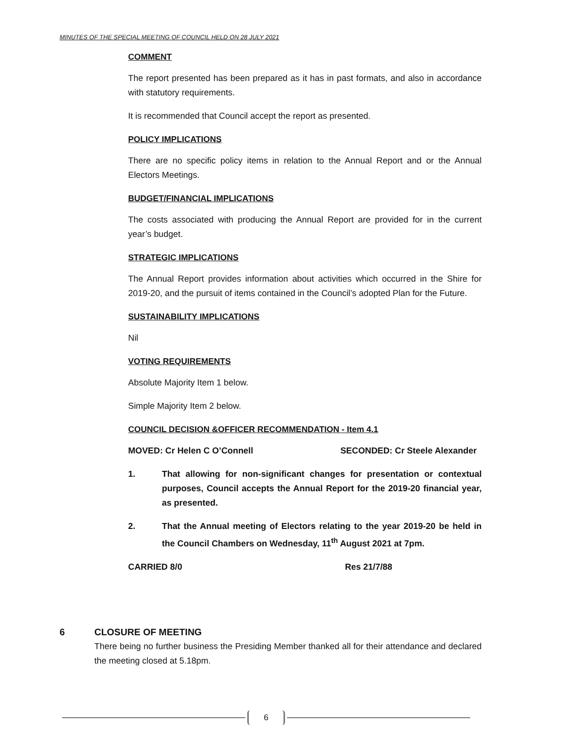MINUTES OF THE SPECIAL MEETING OF COUNCIL HELD ON 28 JULY 2021
COMMENT
The report presented has been prepared as it has in past formats, and also in accordance with statutory requirements.
It is recommended that Council accept the report as presented.
POLICY IMPLICATIONS
There are no specific policy items in relation to the Annual Report and or the Annual Electors Meetings.
BUDGET/FINANCIAL IMPLICATIONS
The costs associated with producing the Annual Report are provided for in the current year’s budget.
STRATEGIC IMPLICATIONS
The Annual Report provides information about activities which occurred in the Shire for 2019-20, and the pursuit of items contained in the Council’s adopted Plan for the Future.
SUSTAINABILITY IMPLICATIONS
Nil
VOTING REQUIREMENTS
Absolute Majority Item 1 below.
Simple Majority Item 2 below.
COUNCIL DECISION &OFFICER RECOMMENDATION - Item 4.1
MOVED: Cr Helen C O’Connell SECONDED: Cr Steele Alexander
1. That allowing for non-significant changes for presentation or contextual purposes, Council accepts the Annual Report for the 2019-20 financial year, as presented.
2. That the Annual meeting of Electors relating to the year 2019-20 be held in the Council Chambers on Wednesday, 11<sup>th</sup> August 2021 at 7pm.
CARRIED 8/0 Res 21/7/88
6 CLOSURE OF MEETING
There being no further business the Presiding Member thanked all for their attendance and declared the meeting closed at 5.18pm.
6